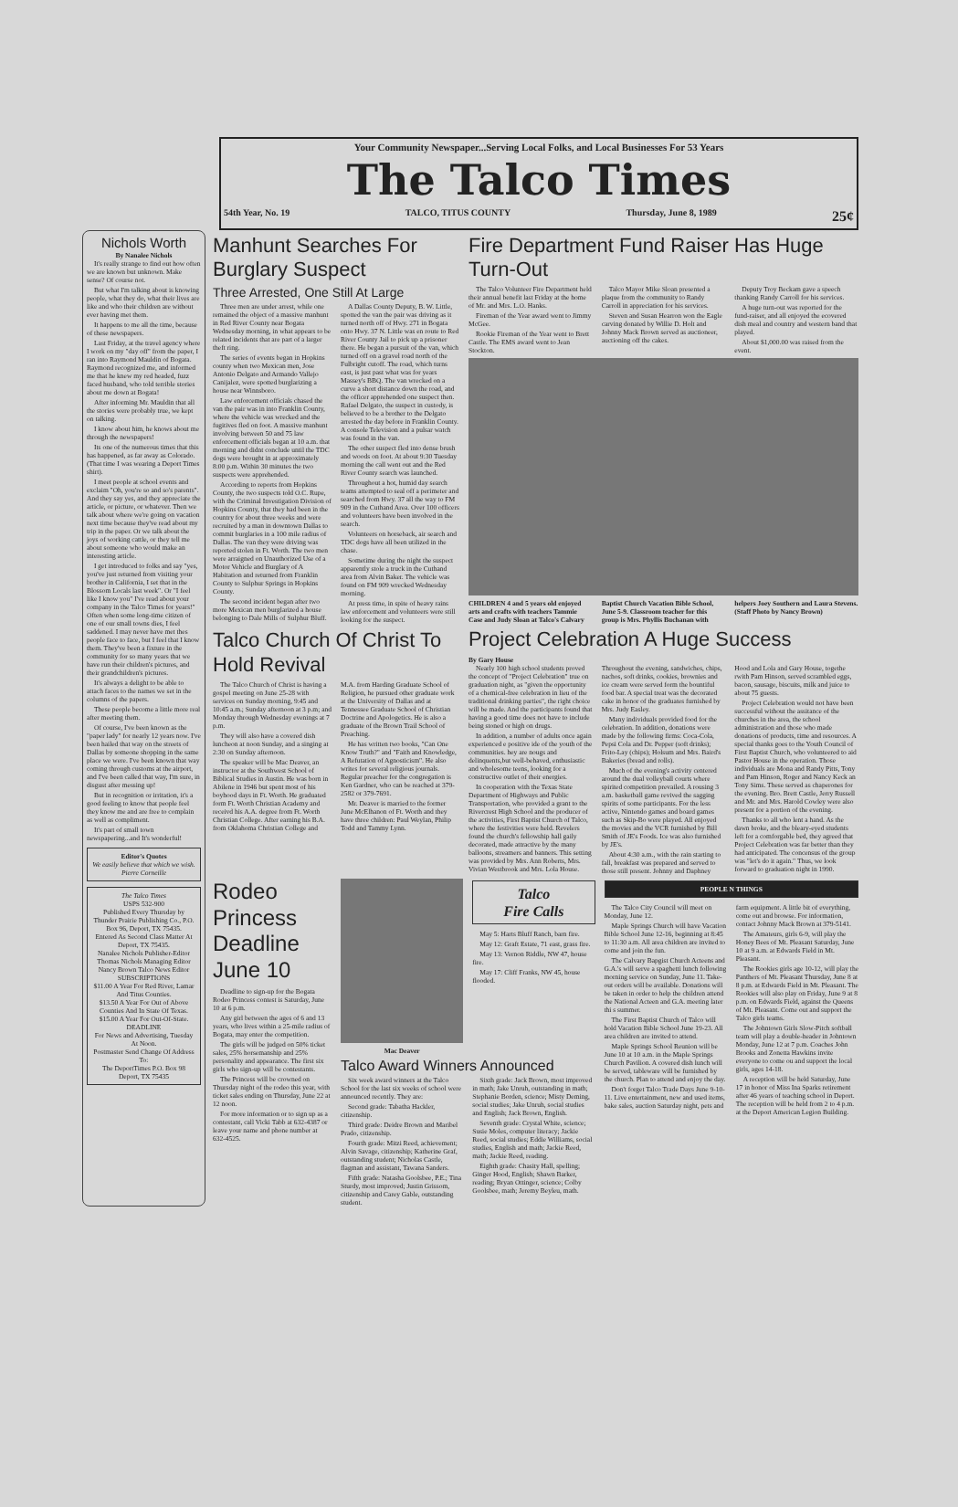Your Community Newspaper...Serving Local Folks, and Local Businesses For 53 Years
The Talco Times
54th Year, No. 19 TALCO, TITUS COUNTY Thursday, June 8, 1989 25¢
Nichols Worth
By Nanalee Nichols
It's really strange to find out how often we are known but unknown. Make sense? Of course not.
But what I'm talking about is knowing people, what they do, what their lives are like and who their children are without ever having met them.
It happens to me all the time, because of these newspapers.
Last Friday, at the travel agency where I work on my "day off" from the paper, I ran into Raymond Mauldin of Bogata. Raymond recognized me, and informed me that he knew my red headed, fuzz faced husband, who told terrible stories about me down at Bogata!
After informing Mr. Mauldin that all the stories were probably true, we kept on talking.
I know about him, he knows about me through the newspapers!
Its one of the numerous times that this has happened, as far away as Colorado. (That time I was wearing a Deport Times shirt).
I meet people at school events and exclaim "Oh, you're so and so's parents". And they say yes, and they appreciate the article, or picture, or whatever. Then we talk about where we're going on vacation next time because they've read about my trip in the paper. Or we talk about the joys of working cattle, or they tell me about someone who would make an interesting article.
I get introduced to folks and say "yes, you've just returned from visiting your brother in California, I set that in the Blossom Locals last week". Or "I feel like I know you" I've read about your company in the Talco Times for years!" Often when some long-time citizen of one of our small towns dies, I feel saddened. I may never have met thes people face to face, but I feel that I know them. They've been a fixture in the community for so many years that we have run their children's pictures, and their grandchildren's pictures.
It's always a delight to be able to attach faces to the names we set in the columns of the papers.
These people become a little more real after meeting them.
Of course, I've been known as the "paper lady" for nearly 12 years now. I've been hailed that way on the streets of Dallas by someone shopping in the same place we were. I've been known that way coming through customs at the airport, and I've been called that way, I'm sure, in disgust after messing up!
But in recognition or irritation, it's a good feeling to know that people feel they know me and are free to complain as well as compliment.
It's part of small town newspapering...and It's wonderful!
Editor's Quotes
We easily believe that which we wish.
Pierre Corneille
The Talco Times
USPS 532-900
Published Every Thursday by Thunder Prairie Publishing Co., P.O. Box 96, Deport, TX 75435.
Entered As Second Class Matter At Deport, TX 75435.
Nanalee Nichols Publisher-Editor
Thomas Nichols Managing Editor
Nancy Brown Talco News Editor
SUBSCRIPTIONS
$11.00 A Year For Red River, Lamar And Titus Counties.
$13.50 A Year For Out of Above Counties And In State Of Texas.
$15.00 A Year For Out-Of-State.
DEADLINE
For News and Advertising, Tuesday At Noon.
Postmaster Send Change Of Address To:
The DeportTimes P.O. Box 98 Deport, TX 75435
Manhunt Searches For Burglary Suspect
Three Arrested, One Still At Large
Three men are under arrest, while one remained the object of a massive manhunt in Red River County near Bogata Wednesday morning, in what appears to be related incidents that are part of a larger theft ring.
The series of events began in Hopkins county when two Mexican men, Jose Antonio Delgato and Armando Vallejo Canijalez, were spotted burglarizing a house near Winnsboro.
Law enforcement officials chased the van the pair was in into Franklin County, where the vehicle was wrecked and the fugitives fled on foot. A massive manhunt involving between 50 and 75 law enforcement officials began at 10 a.m. that morning and didnt conclude until the TDC dogs were brought in at approximately 8:00 p.m. Within 30 minutes the two suspects were apprehended.
According to reports from Hopkins County, the two suspects told O.C. Rupe, with the Criminal Investigation Division of Hopkins County, that they had been in the country for about three weeks and were recruited by a man in downtown Dallas to commit burglaries in a 100 mile radius of Dallas. The van they were driving was reported stolen in Ft. Worth. The two men were arraigned on Unauthorized Use of a Motor Vehicle and Burglary of A Habitation and returned from Franklin County to Sulphur Springs in Hopkins County.
The second incident began after two more Mexican men burglarized a house belonging to Dale Mills of Sulphur Bluff.
A Dallas County Deputy, B. W. Little, spotted the van the pair was driving as it turned north off of Hwy. 271 in Bogata onto Hwy. 37 N. Little was en route to Red River County Jail to pick up a prisoner there. He began a pursuit of the van, which turned off on a gravel road north of the Fulbright cutoff. The road, which turns east, is just past what was for years Massey's BBQ. The van wrecked on a curve a short distance down the road, and the officer apprehended one suspect then. Rafael Delgato, the suspect in custody, is believed to be a brother to the Delgato arrested the day before in Franklin County. A console Television and a pulsar watch was found in the van.
The other suspect fled into dense brush and woods on foot. At about 9:30 Tuesday morning the call went out and the Red River County search was launched.
Throughout a hot, humid day search teams attempted to seal off a perimeter and searched from Hwy. 37 all the way to FM 909 in the Cuthand Area. Over 100 officers and volunteers have been involved in the search.
Volunteers on horseback, air search and TDC dogs have all been utilized in the chase.
Sometime during the night the suspect apparently stole a truck in the Cuthand area from Alvin Baker. The vehicle was found on FM 909 wrecked Wednesday morning.
At press time, in spite of heavy rains law enforcement and volunteers were still looking for the suspect.
Talco Church Of Christ To Hold Revival
The Talco Church of Christ is having a gospel meeting on June 25-28 with services on Sunday morning, 9:45 and 10:45 a.m.; Sunday afternoon at 3 p.m; and Monday through Wednesday evenings at 7 p.m.
They will also have a covered dish luncheon at noon Sunday, and a singing at 2:30 on Sunday afternoon.
The speaker will be Mac Deaver, an instructor at the Southwest School of Biblical Studies in Austin. He was born in Abilene in 1946 but spent most of his boyhood days in Ft. Worth. He graduated form Ft. Worth Christian Academy and receivd his A.A. degree from Ft. Worth Christian College. After earning his B.A. from Oklahoma Christian College and M.A. from Harding Graduate School of Religion, he pursued other graduate work at the University of Dallas and at Tennessee Graduate School of Christian Doctrine and Apologetics. He is also a graduate of the Brown Trail School of Preaching.
He has written two books, "Can One Know Truth?" and "Faith and Knowledge, A Refutation of Agnosticism". He also writes for several religious journals. Regular preacher for the congregation is Ken Gardner, who can be reached at 379-2582 or 379-7691.
Mr. Deaver is married to the former June McElhanon of Ft. Worth and they have three children: Paul Weylan, Philip Todd and Tammy Lynn.
Fire Department Fund Raiser Has Huge Turn-Out
The Talco Volunteer Fire Department held their annual benefit last Friday at the home of Mr. and Mrs. L.O. Hanks.
Fireman of the Year award went to Jimmy McGee.
Rookie Fireman of the Year went to Brett Castle. The EMS award went to Jean Stockton.
Talco Mayor Mike Sloan presented a plaque from the community to Randy Carroll in appreciation for his services.
Steven and Susan Hearron won the Eagle carving donated by Willie D. Holt and Johnny Mack Brown served as auctioneer, auctioning off the cakes.
Deputy Troy Beckam gave a speech thanking Randy Carroll for his services.
A huge turn-out was reported for the fund-raiser, and all enjoyed the ecovered dish meal and country and western band that played.
About $1,000.00 was raised from the event.
CHILDREN 4 and 5 years old enjoyed arts and crafts with teachers Tammie Case and Judy Sloan at Talco's Calvary Baptist Church Vacation Bible School, June 5-9. Classroom teacher for this group is Mrs. Phyllis Buchanan with helpers Joey Southern and Laura Stevens. (Staff Photo by Nancy Brown)
Project Celebration A Huge Success
By Gary House
Nearly 100 high school students proved the concept of "Project Celebration" true on graduation night, as "given the opportunity of a chemical-free celebration in lieu of the traditional drinking parties", the right choice will be made. And the participants found that having a good time does not have to include being stoned or high on drugs.
In addition, a number of adults once again experienced e positive ide of the youth of the communities. hey are nougs and delinquents,but well-behaved, enthusiastic and wholesome teens, looking for a constructive outlet of their energies.
In cooperation with the Texas State Department of Highways and Public Transportation, who provided a grant to the Rivercrest High School and the producer of the activities, First Baptist Church of Talco, where the festivities were held. Revelers found the church's fellowship hall gaily decorated, made attractive by the many balloons, streamers and banners. This setting was provided by Mrs. Ann Roberts, Mrs. Vivian Westbrook and Mrs. Lola House. Throughout the evening, sandwiches, chips, nachos, soft drinks, cookies, brownies and ice cream were served form the bountiful food bar. A special treat was the decorated cake in honor of the graduates furnished by Mrs. Judy Easley.
Many individuals provided food for the celebration. In addition, donations were made by the following firms: Coca-Cola, Pepsi Cola and Dr. Pepper (soft drinks); Frito-Lay (chips); Holsum and Mrs. Baird's Bakeries (bread and rolls).
Much of the evening's activity centered around the dual volleyball courts where spirited competition prevailed. A rousing 3 a.m. basketball game revived the sagging spirits of some participants. For the less active, Nintendo games and board games such as Skip-Bo were played. All enjoyed the movies and the VCR furnished by Bill Smith of JE's Foods. Ice was also furnished by JE's.
About 4:30 a.m., with the rain starting to fall, breakfast was prepared and served to those still present. Johnny and Daphney Hood and Lola and Gary House, togethe rwith Pam Hinson, served scrambled eggs, bacon, sausage, biscuits, milk and juice to about 75 guests.
Project Celebration would not have been successful without the assitance of the churches in the area, the school administration and those who made donations of products, time and resources. A special thanks goes to the Youth Council of First Baptist Church, who volunteered to aid Pastor House in the operation. Those individuals are Mona and Randy Pitts, Tony and Pam Hinson, Roger and Nancy Keck an Tony Sims. These served as chaperones for the evening. Bro. Brett Castle, Jerry Russell and Mr. and Mrs. Harold Cowley were also present for a portion of the evening.
Thanks to all who lent a hand. As the dawn broke, and the bleary-eyed students left for a comforgable bed, they agreed that Project Celebration was far better than they had anticipated. The concensus of the group was "let's do it again." Thus, we look forward to graduation night in 1990.
Rodeo Princess Deadline June 10
Deadline to sign-up for the Bogata Rodeo Princess contest is Saturday, June 10 at 6 p.m.
Any girl between the ages of 6 and 13 years, who lives within a 25-mile radius of Bogata, may enter the competition.
The girls will be judged on 50% ticket sales, 25% horsemanship and 25% personality and appearance. The first six girls who sign-up will be contestants.
The Princess will be crowned on Thursday night of the rodeo this year, with ticket sales ending on Thursday, June 22 at 12 noon.
For more information or to sign up as a contestant, call Vicki Tabb at 632-4387 or leave your name and phone number at 632-4525.
Mac Deaver
Talco
Fire Calls
May 5: Harts Bluff Ranch, barn fire.
May 12: Graft Estate, 71 east, grass fire.
May 13: Vernon Riddle, NW 47, house fire.
May 17: Cliff Franks, NW 45, house flooded.
Talco Award Winners Announced
Six week award winners at the Talco School for the last six weeks of school were announced recently. They are:
Second grade: Tabatha Hackler, citizenship.
Third grade: Deidre Brown and Maribel Prado, citizenship.
Fourth grade: Mitzi Reed, achievement; Alvin Savage, citizenship; Katherine Graf, outstanding student; Nicholas Castle, flagman and assistant, Tawana Sanders.
Fifth grade: Natasha Goolsbee, P.E.; Tina Sturdy, most improved; Justin Grissom, citizenship and Carey Gable, outstanding student.
Sixth grade: Jack Brown, most improved in math; Jake Unruh, outstanding in math; Stephanie Borden, science; Misty Deming, social studies; Jake Unruh, social studies and English; Jack Brown, English.
Seventh grade: Crystal White, science; Susie Moles, computer literacy; Jackie Reed, social studies; Eddie Williams, social studies, English and math; Jackie Reed, math; Jackie Reed, reading.
Eighth grade: Chasity Hall, spelling; Ginger Hood, English; Shawn Barker, reading; Bryan Ottinger, science; Colby Goolsbee, math; Jeremy Beyleu, math.
PEOPLE N THINGS
The Talco City Council will meet on Monday, June 12.
Maple Springs Church will have Vacation Bible School June 12-16, beginning at 8:45 to 11:30 a.m. All area children are invited to come and join the fun.
The Calvary Bapgist Church Acteens and G.A.'s will serve a spaghetti lunch following morning service on Sunday, June 11. Take-out orders will be available. Donations will be taken in order to help the children attend the National Acteen and G.A. meeting later thi s summer.
The First Baptist Church of Talco will hold Vacation Bible School June 19-23. All area children are invited to attend.
Maple Springs School Reunion will be June 10 at 10 a.m. in the Maple Springs Church Pavilion. A covered dish lunch will be served, tableware will be furnished by the church. Plan to attend and enjoy the day.
Don't forget Talco Trade Days June 9-10-11. Live entertainment, new and used items, bake sales, auction Saturday night, pets and farm equipment. A little bit of everything, come out and browse. For information, contact Johnny Mack Brown at 379-5141.
The Amateurs, girls 6-9, will play the Honey Bees of Mt. Pleasant Saturday, June 10 at 9 a.m. at Edwards Field in Mt. Pleasant.
The Rookies girls age 10-12, will play the Panthers of Mt. Pleasant Thursday, June 8 at 8 p.m. at Edwards Field in Mt. Pleasant. The Rookies will also play on Friday, June 9 at 8 p.m. on Edwards Field, against the Queens of Mt. Pleasant. Come out and support the Talco girls teams.
The Johntown Girls Slow-Pitch softball team will play a double-header in Johntown Monday, June 12 at 7 p.m. Coaches John Brooks and Zonetta Hawkins invite everyone to come ou and support the local girls, ages 14-18.
A reception will be held Saturday, June 17 in honor of Miss Ina Sparks retirement after 46 years of teaching school in Deport. The reception will be held from 2 to 4 p.m. at the Deport American Legion Building.